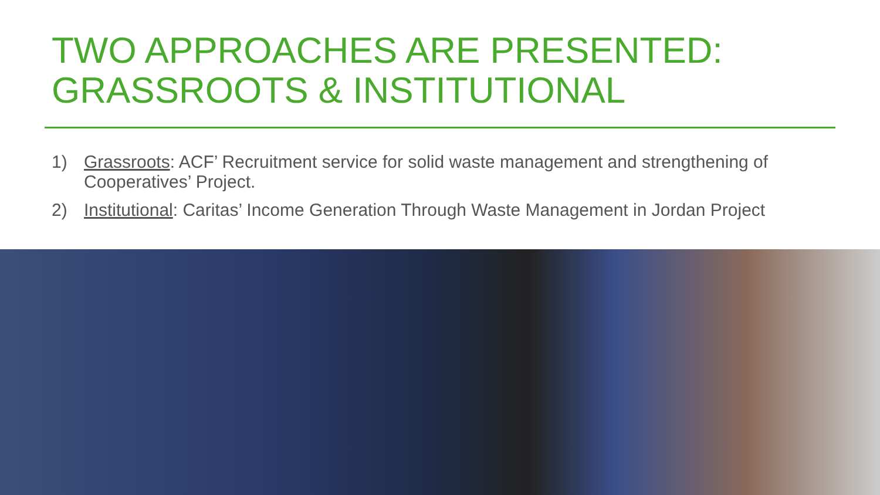TWO APPROACHES ARE PRESENTED:
GRASSROOTS & INSTITUTIONAL
1) Grassroots: ACF’ Recruitment service for solid waste management and strengthening of Cooperatives’ Project.
2) Institutional: Caritas’ Income Generation Through Waste Management in Jordan Project